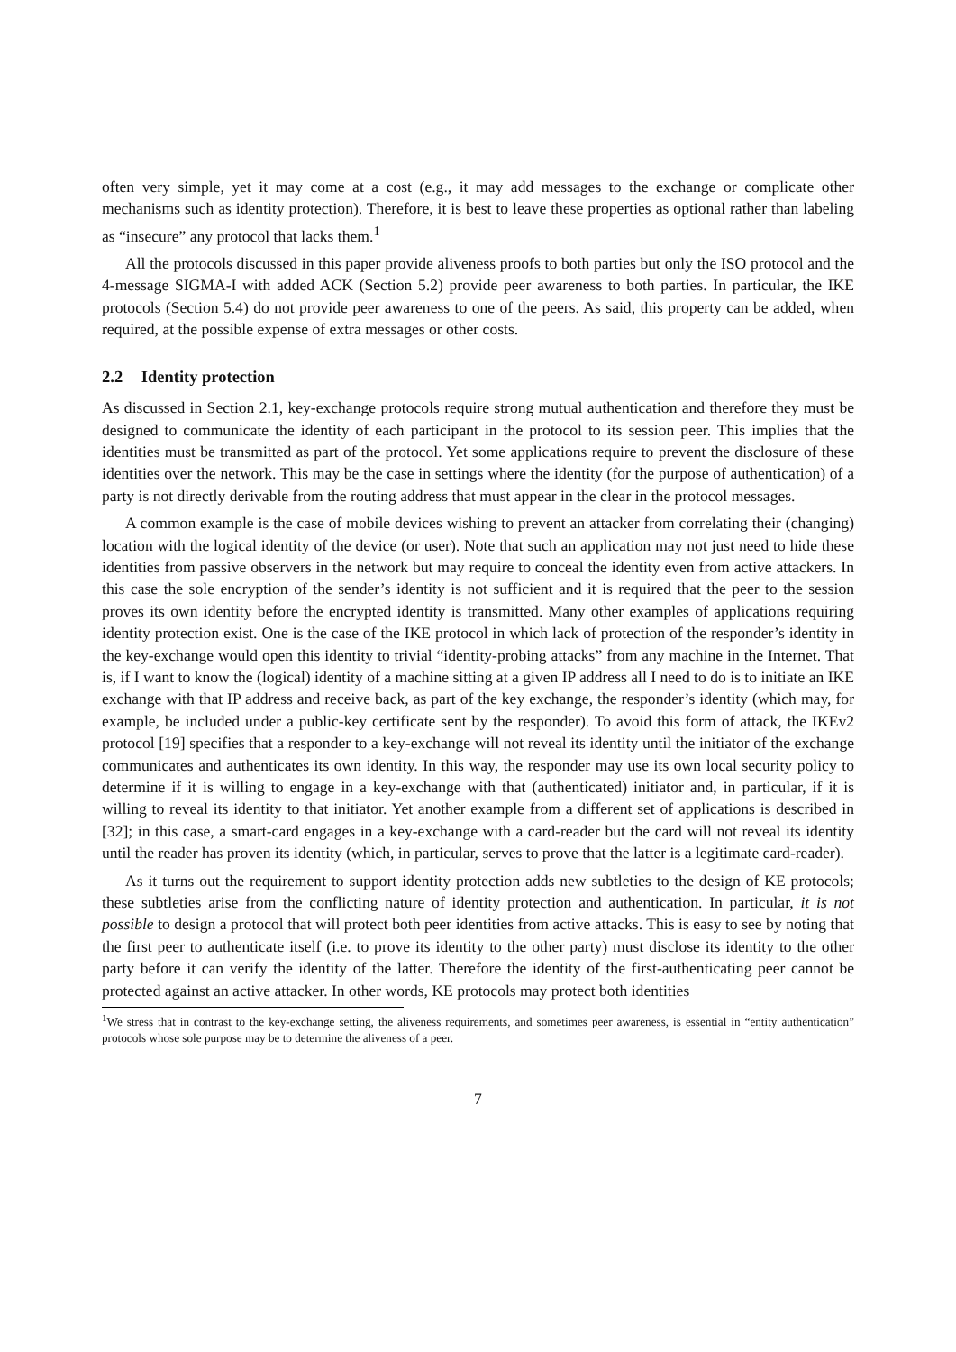often very simple, yet it may come at a cost (e.g., it may add messages to the exchange or complicate other mechanisms such as identity protection). Therefore, it is best to leave these properties as optional rather than labeling as “insecure” any protocol that lacks them.<sup>1</sup>
All the protocols discussed in this paper provide aliveness proofs to both parties but only the ISO protocol and the 4-message SIGMA-I with added ACK (Section 5.2) provide peer awareness to both parties. In particular, the IKE protocols (Section 5.4) do not provide peer awareness to one of the peers. As said, this property can be added, when required, at the possible expense of extra messages or other costs.
2.2 Identity protection
As discussed in Section 2.1, key-exchange protocols require strong mutual authentication and therefore they must be designed to communicate the identity of each participant in the protocol to its session peer. This implies that the identities must be transmitted as part of the protocol. Yet some applications require to prevent the disclosure of these identities over the network. This may be the case in settings where the identity (for the purpose of authentication) of a party is not directly derivable from the routing address that must appear in the clear in the protocol messages.
A common example is the case of mobile devices wishing to prevent an attacker from correlating their (changing) location with the logical identity of the device (or user). Note that such an application may not just need to hide these identities from passive observers in the network but may require to conceal the identity even from active attackers. In this case the sole encryption of the sender’s identity is not sufficient and it is required that the peer to the session proves its own identity before the encrypted identity is transmitted. Many other examples of applications requiring identity protection exist. One is the case of the IKE protocol in which lack of protection of the responder’s identity in the key-exchange would open this identity to trivial “identity-probing attacks” from any machine in the Internet. That is, if I want to know the (logical) identity of a machine sitting at a given IP address all I need to do is to initiate an IKE exchange with that IP address and receive back, as part of the key exchange, the responder’s identity (which may, for example, be included under a public-key certificate sent by the responder). To avoid this form of attack, the IKEv2 protocol [19] specifies that a responder to a key-exchange will not reveal its identity until the initiator of the exchange communicates and authenticates its own identity. In this way, the responder may use its own local security policy to determine if it is willing to engage in a key-exchange with that (authenticated) initiator and, in particular, if it is willing to reveal its identity to that initiator. Yet another example from a different set of applications is described in [32]; in this case, a smart-card engages in a key-exchange with a card-reader but the card will not reveal its identity until the reader has proven its identity (which, in particular, serves to prove that the latter is a legitimate card-reader).
As it turns out the requirement to support identity protection adds new subtleties to the design of KE protocols; these subtleties arise from the conflicting nature of identity protection and authentication. In particular, it is not possible to design a protocol that will protect both peer identities from active attacks. This is easy to see by noting that the first peer to authenticate itself (i.e. to prove its identity to the other party) must disclose its identity to the other party before it can verify the identity of the latter. Therefore the identity of the first-authenticating peer cannot be protected against an active attacker. In other words, KE protocols may protect both identities
<sup>1</sup> We stress that in contrast to the key-exchange setting, the aliveness requirements, and sometimes peer awareness, is essential in “entity authentication” protocols whose sole purpose may be to determine the aliveness of a peer.
7